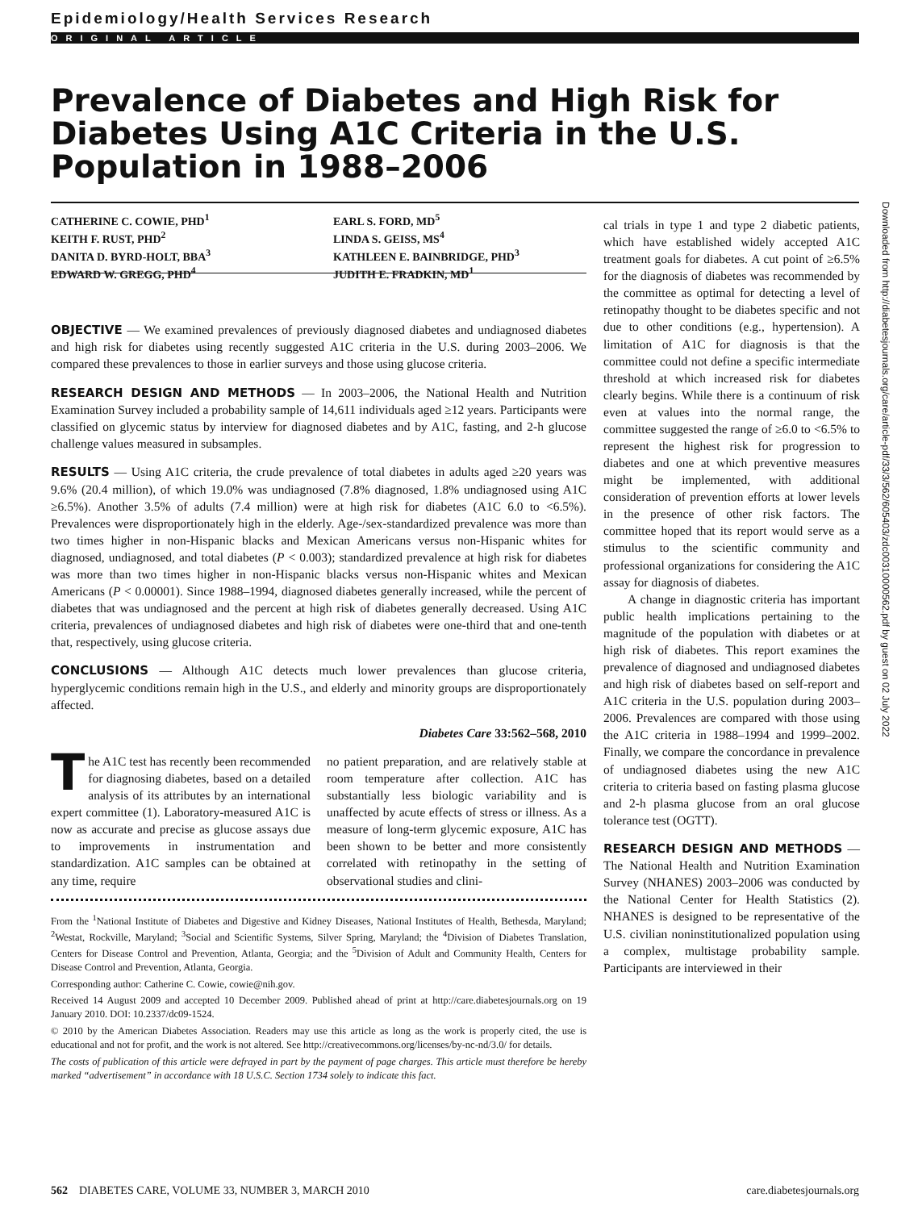Epidemiology/Health Services Research
ORIGINAL ARTICLE
Prevalence of Diabetes and High Risk for Diabetes Using A1C Criteria in the U.S. Population in 1988–2006
CATHERINE C. COWIE, PHD<sup>1</sup>
KEITH F. RUST, PHD<sup>2</sup>
DANITA D. BYRD-HOLT, BBA<sup>3</sup>
EDWARD W. GREGG, PHD<sup>4</sup>
EARL S. FORD, MD<sup>5</sup>
LINDA S. GEISS, MS<sup>4</sup>
KATHLEEN E. BAINBRIDGE, PHD<sup>3</sup>
JUDITH E. FRADKIN, MD<sup>1</sup>
OBJECTIVE — We examined prevalences of previously diagnosed diabetes and undiagnosed diabetes and high risk for diabetes using recently suggested A1C criteria in the U.S. during 2003–2006. We compared these prevalences to those in earlier surveys and those using glucose criteria.
RESEARCH DESIGN AND METHODS — In 2003–2006, the National Health and Nutrition Examination Survey included a probability sample of 14,611 individuals aged ≥12 years. Participants were classified on glycemic status by interview for diagnosed diabetes and by A1C, fasting, and 2-h glucose challenge values measured in subsamples.
RESULTS — Using A1C criteria, the crude prevalence of total diabetes in adults aged ≥20 years was 9.6% (20.4 million), of which 19.0% was undiagnosed (7.8% diagnosed, 1.8% undiagnosed using A1C ≥6.5%). Another 3.5% of adults (7.4 million) were at high risk for diabetes (A1C 6.0 to <6.5%). Prevalences were disproportionately high in the elderly. Age-/sex-standardized prevalence was more than two times higher in non-Hispanic blacks and Mexican Americans versus non-Hispanic whites for diagnosed, undiagnosed, and total diabetes (P < 0.003); standardized prevalence at high risk for diabetes was more than two times higher in non-Hispanic blacks versus non-Hispanic whites and Mexican Americans (P < 0.00001). Since 1988–1994, diagnosed diabetes generally increased, while the percent of diabetes that was undiagnosed and the percent at high risk of diabetes generally decreased. Using A1C criteria, prevalences of undiagnosed diabetes and high risk of diabetes were one-third that and one-tenth that, respectively, using glucose criteria.
CONCLUSIONS — Although A1C detects much lower prevalences than glucose criteria, hyperglycemic conditions remain high in the U.S., and elderly and minority groups are disproportionately affected.
Diabetes Care 33:562–568, 2010
The A1C test has recently been recommended for diagnosing diabetes, based on a detailed analysis of its attributes by an international expert committee (1). Laboratory-measured A1C is now as accurate and precise as glucose assays due to improvements in instrumentation and standardization. A1C samples can be obtained at any time, require
no patient preparation, and are relatively stable at room temperature after collection. A1C has substantially less biologic variability and is unaffected by acute effects of stress or illness. As a measure of long-term glycemic exposure, A1C has been shown to be better and more consistently correlated with retinopathy in the setting of observational studies and clini-
From the <sup>1</sup>National Institute of Diabetes and Digestive and Kidney Diseases, National Institutes of Health, Bethesda, Maryland; <sup>2</sup>Westat, Rockville, Maryland; <sup>3</sup>Social and Scientific Systems, Silver Spring, Maryland; the <sup>4</sup>Division of Diabetes Translation, Centers for Disease Control and Prevention, Atlanta, Georgia; and the <sup>5</sup>Division of Adult and Community Health, Centers for Disease Control and Prevention, Atlanta, Georgia.
Corresponding author: Catherine C. Cowie, cowie@nih.gov.
Received 14 August 2009 and accepted 10 December 2009. Published ahead of print at http://care.diabetesjournals.org on 19 January 2010. DOI: 10.2337/dc09-1524.
© 2010 by the American Diabetes Association. Readers may use this article as long as the work is properly cited, the use is educational and not for profit, and the work is not altered. See http://creativecommons.org/licenses/by-nc-nd/3.0/ for details.
The costs of publication of this article were defrayed in part by the payment of page charges. This article must therefore be hereby marked “advertisement” in accordance with 18 U.S.C. Section 1734 solely to indicate this fact.
cal trials in type 1 and type 2 diabetic patients, which have established widely accepted A1C treatment goals for diabetes. A cut point of ≥6.5% for the diagnosis of diabetes was recommended by the committee as optimal for detecting a level of retinopathy thought to be diabetes specific and not due to other conditions (e.g., hypertension). A limitation of A1C for diagnosis is that the committee could not define a specific intermediate threshold at which increased risk for diabetes clearly begins. While there is a continuum of risk even at values into the normal range, the committee suggested the range of ≥6.0 to <6.5% to represent the highest risk for progression to diabetes and one at which preventive measures might be implemented, with additional consideration of prevention efforts at lower levels in the presence of other risk factors. The committee hoped that its report would serve as a stimulus to the scientific community and professional organizations for considering the A1C assay for diagnosis of diabetes.
A change in diagnostic criteria has important public health implications pertaining to the magnitude of the population with diabetes or at high risk of diabetes. This report examines the prevalence of diagnosed and undiagnosed diabetes and high risk of diabetes based on self-report and A1C criteria in the U.S. population during 2003–2006. Prevalences are compared with those using the A1C criteria in 1988–1994 and 1999–2002. Finally, we compare the concordance in prevalence of undiagnosed diabetes using the new A1C criteria to criteria based on fasting plasma glucose and 2-h plasma glucose from an oral glucose tolerance test (OGTT).
RESEARCH DESIGN AND METHODS — The National Health and Nutrition Examination Survey (NHANES) 2003–2006 was conducted by the National Center for Health Statistics (2). NHANES is designed to be representative of the U.S. civilian noninstitutionalized population using a complex, multistage probability sample. Participants are interviewed in their
Downloaded from http://diabetesjournals.org/care/article-pdf/33/3/562/605403/zdc00310000562.pdf by guest on 02 July 2022
562 DIABETES CARE, VOLUME 33, NUMBER 3, MARCH 2010 care.diabetesjournals.org